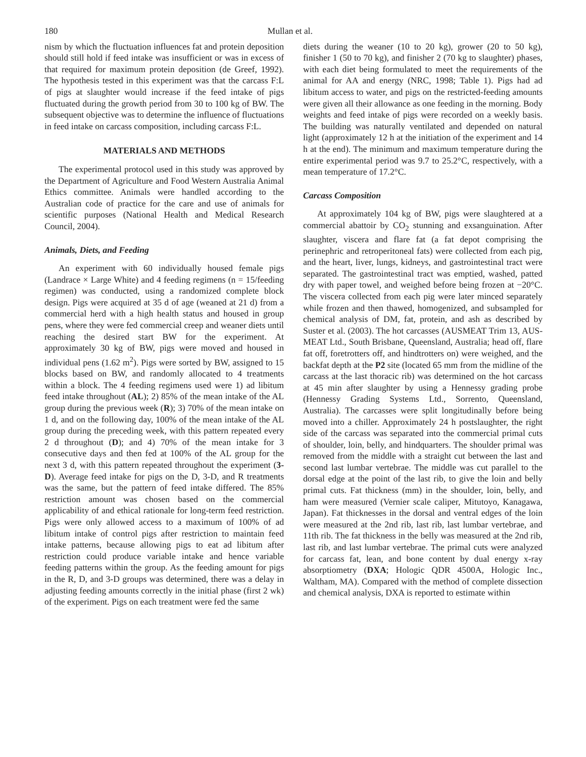180 Mullan et al.
nism by which the fluctuation influences fat and protein deposition should still hold if feed intake was insufficient or was in excess of that required for maximum protein deposition (de Greef, 1992). The hypothesis tested in this experiment was that the carcass F:L of pigs at slaughter would increase if the feed intake of pigs fluctuated during the growth period from 30 to 100 kg of BW. The subsequent objective was to determine the influence of fluctuations in feed intake on carcass composition, including carcass F:L.
MATERIALS AND METHODS
The experimental protocol used in this study was approved by the Department of Agriculture and Food Western Australia Animal Ethics committee. Animals were handled according to the Australian code of practice for the care and use of animals for scientific purposes (National Health and Medical Research Council, 2004).
Animals, Diets, and Feeding
An experiment with 60 individually housed female pigs (Landrace × Large White) and 4 feeding regimens (n = 15/feeding regimen) was conducted, using a randomized complete block design. Pigs were acquired at 35 d of age (weaned at 21 d) from a commercial herd with a high health status and housed in group pens, where they were fed commercial creep and weaner diets until reaching the desired start BW for the experiment. At approximately 30 kg of BW, pigs were moved and housed in individual pens (1.62 m<sup>2</sup>). Pigs were sorted by BW, assigned to 15 blocks based on BW, and randomly allocated to 4 treatments within a block. The 4 feeding regimens used were 1) ad libitum feed intake throughout (AL); 2) 85% of the mean intake of the AL group during the previous week (R); 3) 70% of the mean intake on 1 d, and on the following day, 100% of the mean intake of the AL group during the preceding week, with this pattern repeated every 2 d throughout (D); and 4) 70% of the mean intake for 3 consecutive days and then fed at 100% of the AL group for the next 3 d, with this pattern repeated throughout the experiment (3-D). Average feed intake for pigs on the D, 3-D, and R treatments was the same, but the pattern of feed intake differed. The 85% restriction amount was chosen based on the commercial applicability of and ethical rationale for long-term feed restriction. Pigs were only allowed access to a maximum of 100% of ad libitum intake of control pigs after restriction to maintain feed intake patterns, because allowing pigs to eat ad libitum after restriction could produce variable intake and hence variable feeding patterns within the group. As the feeding amount for pigs in the R, D, and 3-D groups was determined, there was a delay in adjusting feeding amounts correctly in the initial phase (first 2 wk) of the experiment. Pigs on each treatment were fed the same
diets during the weaner (10 to 20 kg), grower (20 to 50 kg), finisher 1 (50 to 70 kg), and finisher 2 (70 kg to slaughter) phases, with each diet being formulated to meet the requirements of the animal for AA and energy (NRC, 1998; Table 1). Pigs had ad libitum access to water, and pigs on the restricted-feeding amounts were given all their allowance as one feeding in the morning. Body weights and feed intake of pigs were recorded on a weekly basis. The building was naturally ventilated and depended on natural light (approximately 12 h at the initiation of the experiment and 14 h at the end). The minimum and maximum temperature during the entire experimental period was 9.7 to 25.2°C, respectively, with a mean temperature of 17.2°C.
Carcass Composition
At approximately 104 kg of BW, pigs were slaughtered at a commercial abattoir by CO<sub>2</sub> stunning and exsanguination. After slaughter, viscera and flare fat (a fat depot comprising the perinephric and retroperitoneal fats) were collected from each pig, and the heart, liver, lungs, kidneys, and gastrointestinal tract were separated. The gastrointestinal tract was emptied, washed, patted dry with paper towel, and weighed before being frozen at −20°C. The viscera collected from each pig were later minced separately while frozen and then thawed, homogenized, and subsampled for chemical analysis of DM, fat, protein, and ash as described by Suster et al. (2003). The hot carcasses (AUSMEAT Trim 13, AUS-MEAT Ltd., South Brisbane, Queensland, Australia; head off, flare fat off, foretrotters off, and hindtrotters on) were weighed, and the backfat depth at the P2 site (located 65 mm from the midline of the carcass at the last thoracic rib) was determined on the hot carcass at 45 min after slaughter by using a Hennessy grading probe (Hennessy Grading Systems Ltd., Sorrento, Queensland, Australia). The carcasses were split longitudinally before being moved into a chiller. Approximately 24 h postslaughter, the right side of the carcass was separated into the commercial primal cuts of shoulder, loin, belly, and hindquarters. The shoulder primal was removed from the middle with a straight cut between the last and second last lumbar vertebrae. The middle was cut parallel to the dorsal edge at the point of the last rib, to give the loin and belly primal cuts. Fat thickness (mm) in the shoulder, loin, belly, and ham were measured (Vernier scale caliper, Mitutoyo, Kanagawa, Japan). Fat thicknesses in the dorsal and ventral edges of the loin were measured at the 2nd rib, last rib, last lumbar vertebrae, and 11th rib. The fat thickness in the belly was measured at the 2nd rib, last rib, and last lumbar vertebrae. The primal cuts were analyzed for carcass fat, lean, and bone content by dual energy x-ray absorptiometry (DXA; Hologic QDR 4500A, Hologic Inc., Waltham, MA). Compared with the method of complete dissection and chemical analysis, DXA is reported to estimate within